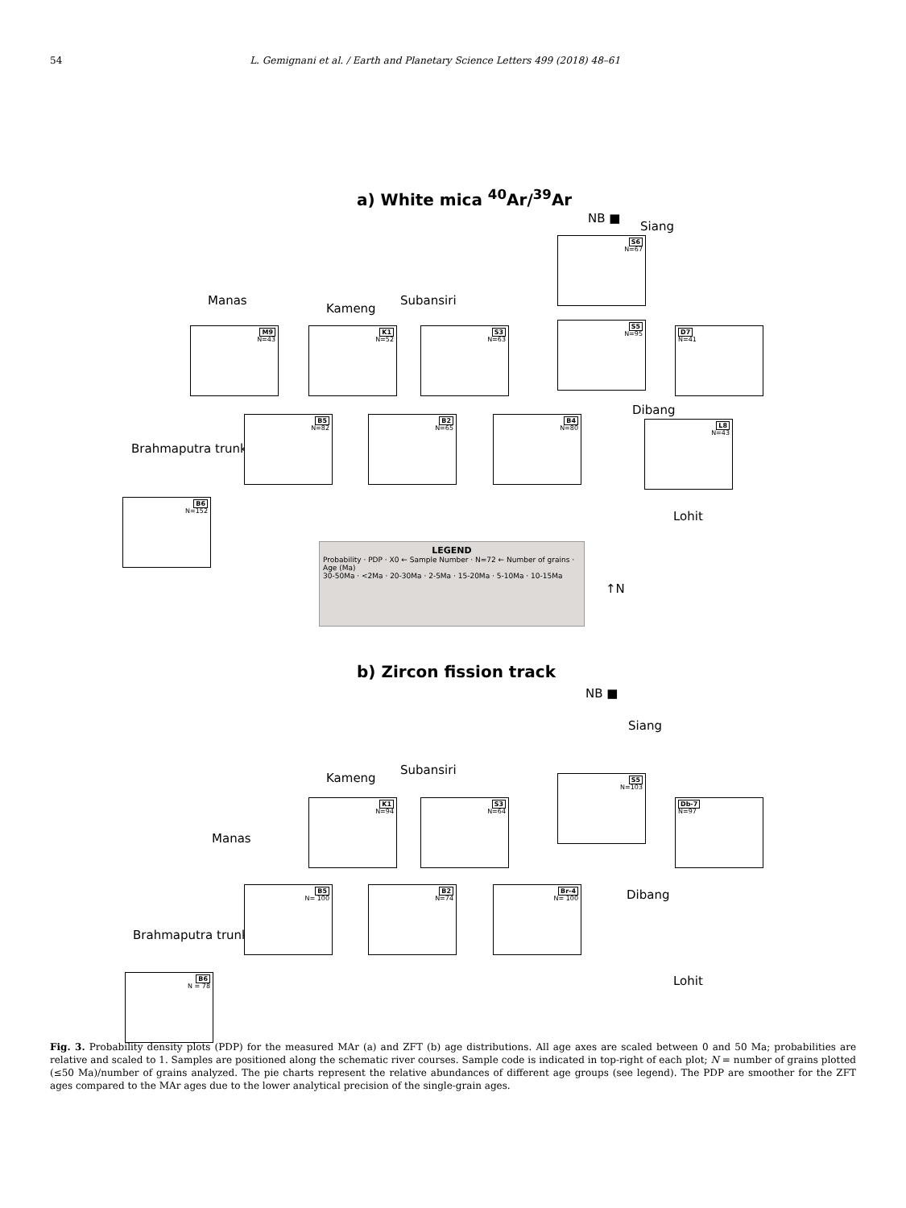54 L. Gemignani et al. / Earth and Planetary Science Letters 499 (2018) 48–61
a) White mica <sup>40</sup>Ar/<sup>39</sup>Ar
NB ■
Siang
S6
N=67
Manas
Kameng
Subansiri
M9
N=43
K1
N=52
S3
N=63
S5
N=95
D7
N=41
Dibang
Brahmaputra trunk
B5
N=82
B2
N=65
B4
N=80
L8
N=43
Lohit
B6
N=152
LEGEND
Probability · PDP · X0 ← Sample Number · N=72 ← Number of grains · Age (Ma)
30-50Ma · <2Ma · 20-30Ma · 2-5Ma · 15-20Ma · 5-10Ma · 10-15Ma
↑N
b) Zircon fission track
NB ■
Siang
Kameng
Subansiri
S5
N=103
Manas
K1
N=94
S3
N=64
Db-7
N=97
Dibang
Brahmaputra trunk
B5
N= 100
B2
N=74
Br-4
N= 100
Lohit
B6
N = 78
Fig. 3. Probability density plots (PDP) for the measured MAr (a) and ZFT (b) age distributions. All age axes are scaled between 0 and 50 Ma; probabilities are relative and scaled to 1. Samples are positioned along the schematic river courses. Sample code is indicated in top-right of each plot; N = number of grains plotted (≤50 Ma)/number of grains analyzed. The pie charts represent the relative abundances of different age groups (see legend). The PDP are smoother for the ZFT ages compared to the MAr ages due to the lower analytical precision of the single-grain ages.